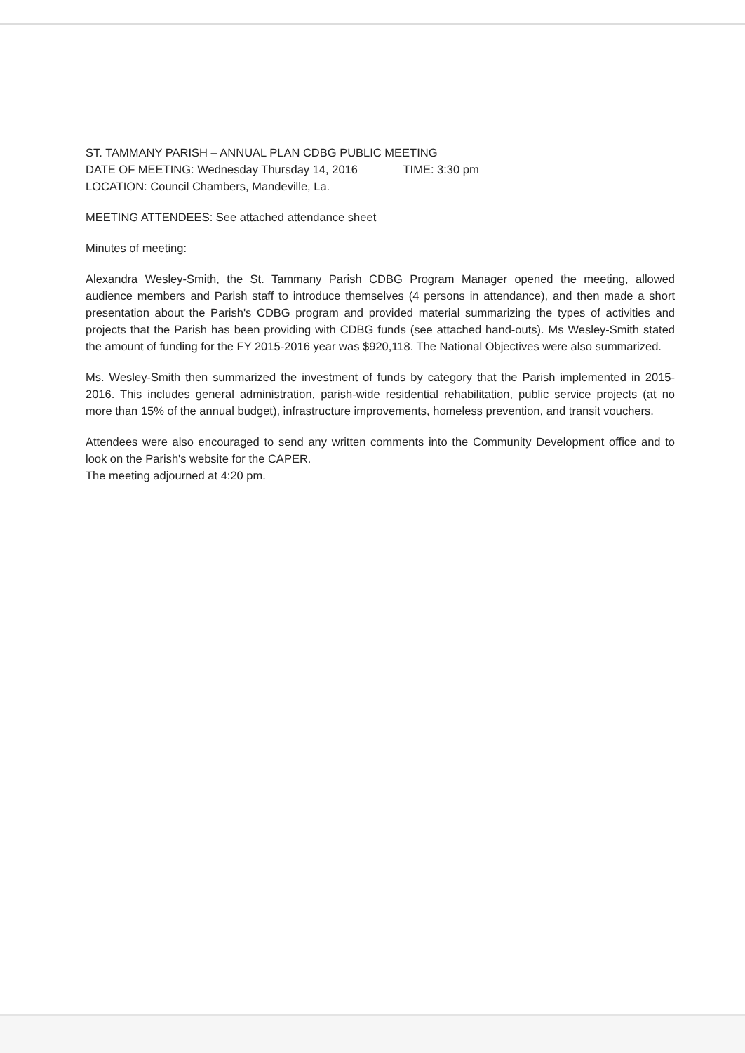ST. TAMMANY PARISH – ANNUAL PLAN CDBG PUBLIC MEETING
DATE OF MEETING: Wednesday Thursday 14, 2016 TIME: 3:30 pm
LOCATION: Council Chambers, Mandeville, La.
MEETING ATTENDEES: See attached attendance sheet
Minutes of meeting:
Alexandra Wesley-Smith, the St. Tammany Parish CDBG Program Manager opened the meeting, allowed audience members and Parish staff to introduce themselves (4 persons in attendance), and then made a short presentation about the Parish's CDBG program and provided material summarizing the types of activities and projects that the Parish has been providing with CDBG funds (see attached hand-outs). Ms Wesley-Smith stated the amount of funding for the FY 2015-2016 year was $920,118. The National Objectives were also summarized.
Ms. Wesley-Smith then summarized the investment of funds by category that the Parish implemented in 2015-2016. This includes general administration, parish-wide residential rehabilitation, public service projects (at no more than 15% of the annual budget), infrastructure improvements, homeless prevention, and transit vouchers.
Attendees were also encouraged to send any written comments into the Community Development office and to look on the Parish's website for the CAPER.
The meeting adjourned at 4:20 pm.